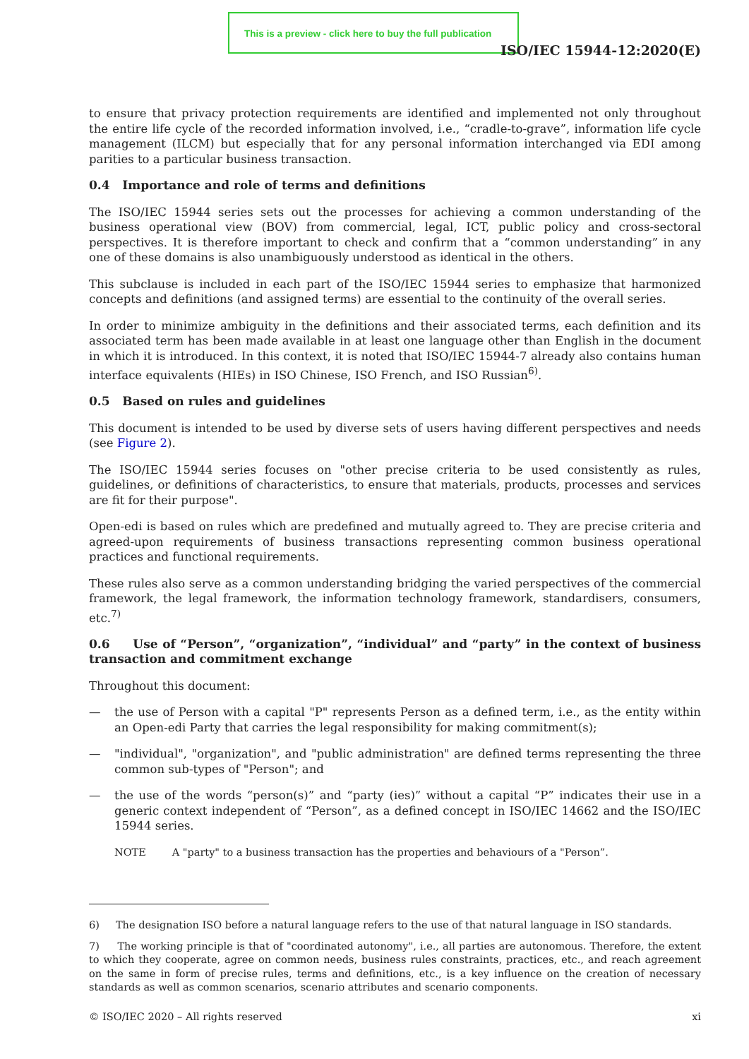This is a preview - click here to buy the full publication
ISO/IEC 15944-12:2020(E)
to ensure that privacy protection requirements are identified and implemented not only throughout the entire life cycle of the recorded information involved, i.e., “cradle-to-grave”, information life cycle management (ILCM) but especially that for any personal information interchanged via EDI among parities to a particular business transaction.
0.4 Importance and role of terms and definitions
The ISO/IEC 15944 series sets out the processes for achieving a common understanding of the business operational view (BOV) from commercial, legal, ICT, public policy and cross-sectoral perspectives. It is therefore important to check and confirm that a “common understanding” in any one of these domains is also unambiguously understood as identical in the others.
This subclause is included in each part of the ISO/IEC 15944 series to emphasize that harmonized concepts and definitions (and assigned terms) are essential to the continuity of the overall series.
In order to minimize ambiguity in the definitions and their associated terms, each definition and its associated term has been made available in at least one language other than English in the document in which it is introduced. In this context, it is noted that ISO/IEC 15944-7 already also contains human interface equivalents (HIEs) in ISO Chinese, ISO French, and ISO Russian<sup>6)</sup>.
0.5 Based on rules and guidelines
This document is intended to be used by diverse sets of users having different perspectives and needs (see Figure 2).
The ISO/IEC 15944 series focuses on "other precise criteria to be used consistently as rules, guidelines, or definitions of characteristics, to ensure that materials, products, processes and services are fit for their purpose".
Open-edi is based on rules which are predefined and mutually agreed to. They are precise criteria and agreed-upon requirements of business transactions representing common business operational practices and functional requirements.
These rules also serve as a common understanding bridging the varied perspectives of the commercial framework, the legal framework, the information technology framework, standardisers, consumers, etc.<sup>7)</sup>
0.6 Use of “Person”, “organization”, “individual” and “party” in the context of business transaction and commitment exchange
Throughout this document:
— the use of Person with a capital "P" represents Person as a defined term, i.e., as the entity within an Open-edi Party that carries the legal responsibility for making commitment(s);
— "individual", "organization", and "public administration" are defined terms representing the three common sub-types of "Person"; and
— the use of the words “person(s)” and “party (ies)” without a capital “P” indicates their use in a generic context independent of “Person”, as a defined concept in ISO/IEC 14662 and the ISO/IEC 15944 series.
NOTE A "party" to a business transaction has the properties and behaviours of a "Person”.
6) The designation ISO before a natural language refers to the use of that natural language in ISO standards.
7) The working principle is that of "coordinated autonomy", i.e., all parties are autonomous. Therefore, the extent to which they cooperate, agree on common needs, business rules constraints, practices, etc., and reach agreement on the same in form of precise rules, terms and definitions, etc., is a key influence on the creation of necessary standards as well as common scenarios, scenario attributes and scenario components.
© ISO/IEC 2020 – All rights reserved xi